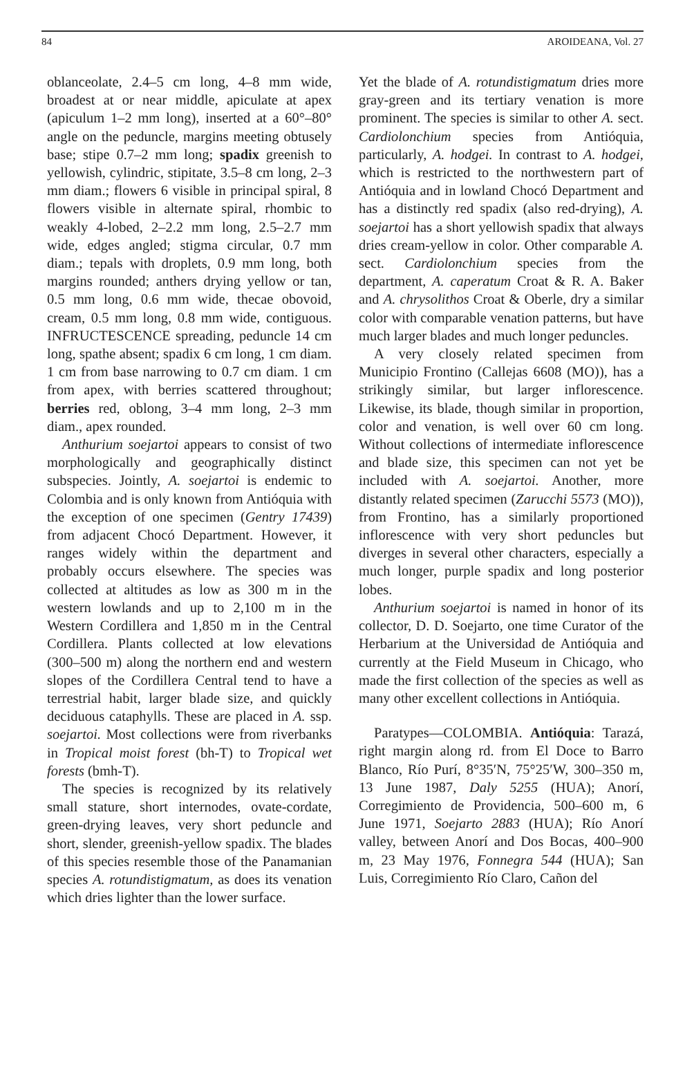84 AROIDEANA, Vol. 27
oblanceolate, 2.4–5 cm long, 4–8 mm wide, broadest at or near middle, apiculate at apex (apiculum 1–2 mm long), inserted at a 60°–80° angle on the peduncle, margins meeting obtusely base; stipe 0.7–2 mm long; spadix greenish to yellowish, cylindric, stipitate, 3.5–8 cm long, 2–3 mm diam.; flowers 6 visible in principal spiral, 8 flowers visible in alternate spiral, rhombic to weakly 4-lobed, 2–2.2 mm long, 2.5–2.7 mm wide, edges angled; stigma circular, 0.7 mm diam.; tepals with droplets, 0.9 mm long, both margins rounded; anthers drying yellow or tan, 0.5 mm long, 0.6 mm wide, thecae obovoid, cream, 0.5 mm long, 0.8 mm wide, contiguous. INFRUCTESCENCE spreading, peduncle 14 cm long, spathe absent; spadix 6 cm long, 1 cm diam. 1 cm from base narrowing to 0.7 cm diam. 1 cm from apex, with berries scattered throughout; berries red, oblong, 3–4 mm long, 2–3 mm diam., apex rounded.
Anthurium soejartoi appears to consist of two morphologically and geographically distinct subspecies. Jointly, A. soejartoi is endemic to Colombia and is only known from Antióquia with the exception of one specimen (Gentry 17439) from adjacent Chocó Department. However, it ranges widely within the department and probably occurs elsewhere. The species was collected at altitudes as low as 300 m in the western lowlands and up to 2,100 m in the Western Cordillera and 1,850 m in the Central Cordillera. Plants collected at low elevations (300–500 m) along the northern end and western slopes of the Cordillera Central tend to have a terrestrial habit, larger blade size, and quickly deciduous cataphylls. These are placed in A. ssp. soejartoi. Most collections were from riverbanks in Tropical moist forest (bh-T) to Tropical wet forests (bmh-T).
The species is recognized by its relatively small stature, short internodes, ovate-cordate, green-drying leaves, very short peduncle and short, slender, greenish-yellow spadix. The blades of this species resemble those of the Panamanian species A. rotundistigmatum, as does its venation which dries lighter than the lower surface.
Yet the blade of A. rotundistigmatum dries more gray-green and its tertiary venation is more prominent. The species is similar to other A. sect. Cardiolonchium species from Antióquia, particularly, A. hodgei. In contrast to A. hodgei, which is restricted to the northwestern part of Antióquia and in lowland Chocó Department and has a distinctly red spadix (also red-drying), A. soejartoi has a short yellowish spadix that always dries cream-yellow in color. Other comparable A. sect. Cardiolonchium species from the department, A. caperatum Croat & R. A. Baker and A. chrysolithos Croat & Oberle, dry a similar color with comparable venation patterns, but have much larger blades and much longer peduncles.
A very closely related specimen from Municipio Frontino (Callejas 6608 (MO)), has a strikingly similar, but larger inflorescence. Likewise, its blade, though similar in proportion, color and venation, is well over 60 cm long. Without collections of intermediate inflorescence and blade size, this specimen can not yet be included with A. soejartoi. Another, more distantly related specimen (Zarucchi 5573 (MO)), from Frontino, has a similarly proportioned inflorescence with very short peduncles but diverges in several other characters, especially a much longer, purple spadix and long posterior lobes.
Anthurium soejartoi is named in honor of its collector, D. D. Soejarto, one time Curator of the Herbarium at the Universidad de Antióquia and currently at the Field Museum in Chicago, who made the first collection of the species as well as many other excellent collections in Antióquia.
Paratypes—COLOMBIA. Antióquia: Tarazá, right margin along rd. from El Doce to Barro Blanco, Río Purí, 8°35′N, 75°25′W, 300–350 m, 13 June 1987, Daly 5255 (HUA); Anorí, Corregimiento de Providencia, 500–600 m, 6 June 1971, Soejarto 2883 (HUA); Río Anorí valley, between Anorí and Dos Bocas, 400–900 m, 23 May 1976, Fonnegra 544 (HUA); San Luis, Corregimiento Río Claro, Cañon del